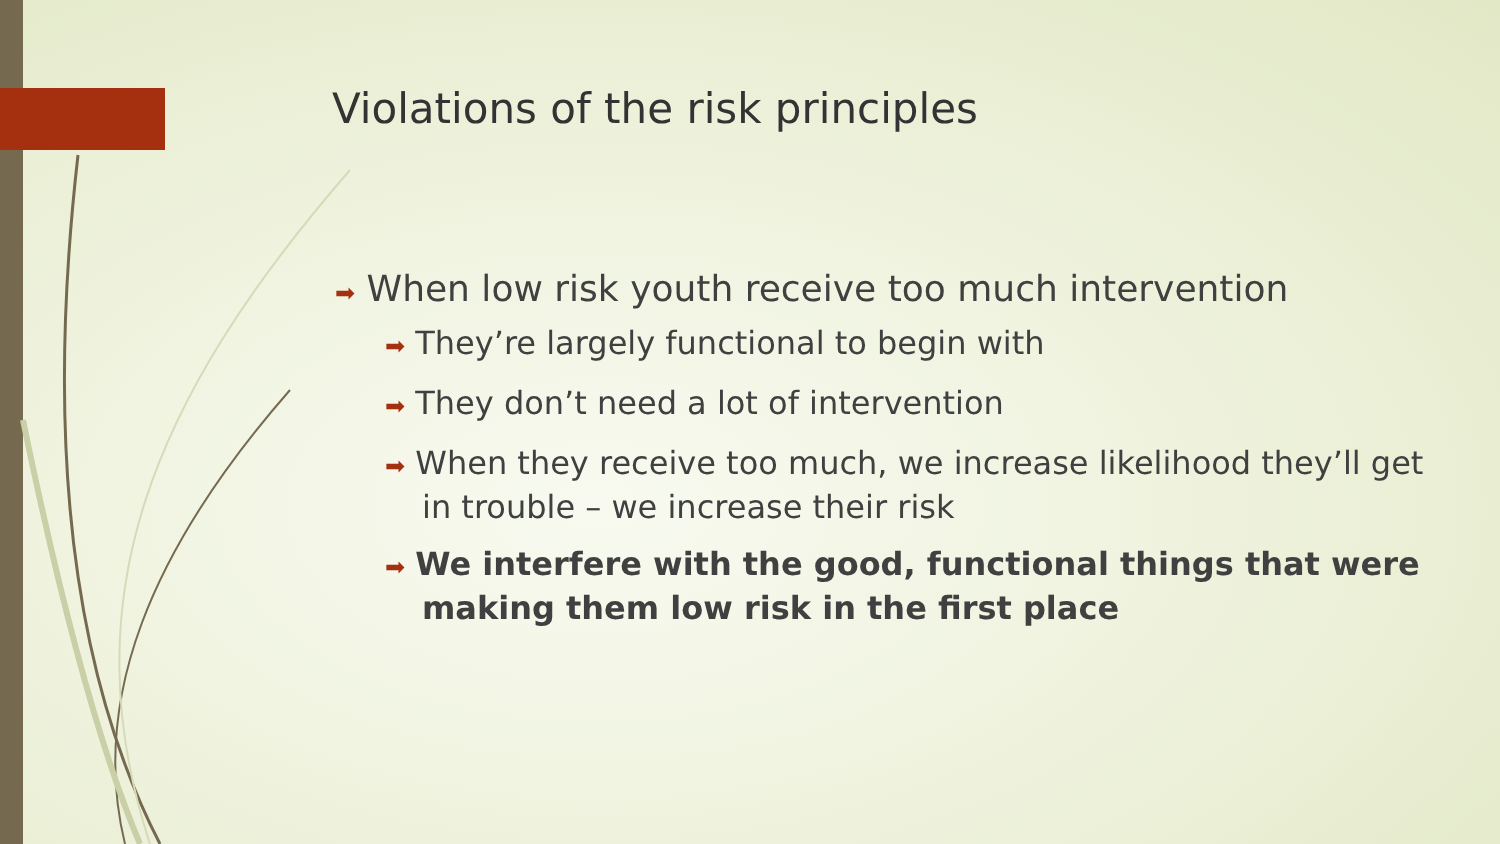Violations of the risk principles
➡ When low risk youth receive too much intervention
➡ They’re largely functional to begin with
➡ They don’t need a lot of intervention
➡ When they receive too much, we increase likelihood they’ll get in trouble – we increase their risk
➡ We interfere with the good, functional things that were making them low risk in the first place